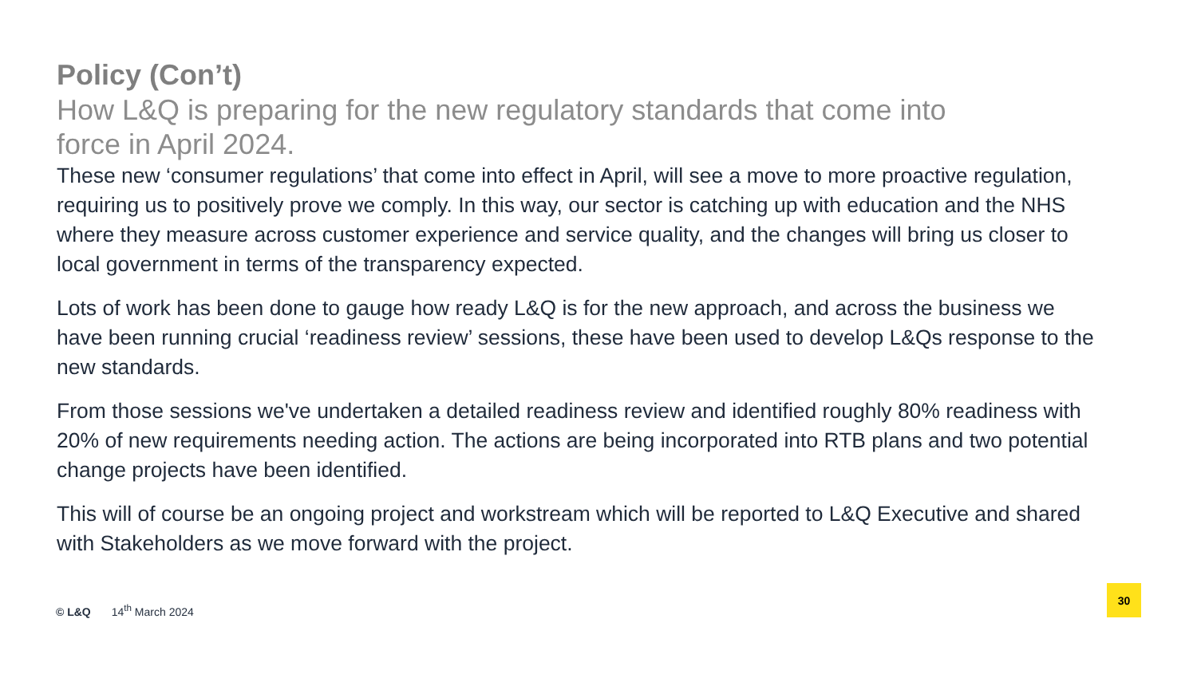Policy (Con’t)
How L&Q is preparing for the new regulatory standards that come into force in April 2024.
These new ‘consumer regulations’ that come into effect in April, will see a move to more proactive regulation, requiring us to positively prove we comply. In this way, our sector is catching up with education and the NHS where they measure across customer experience and service quality, and the changes will bring us closer to local government in terms of the transparency expected.
Lots of work has been done to gauge how ready L&Q is for the new approach, and across the business we have been running crucial ‘readiness review’ sessions, these have been used to develop L&Qs response to the new standards.
From those sessions we've undertaken a detailed readiness review and identified roughly 80% readiness with 20% of new requirements needing action. The actions are being incorporated into RTB plans and two potential change projects have been identified.
This will of course be an ongoing project and workstream which will be reported to L&Q Executive and shared with Stakeholders as we move forward with the project.
© L&Q 14<sup>th</sup> March 2024
30